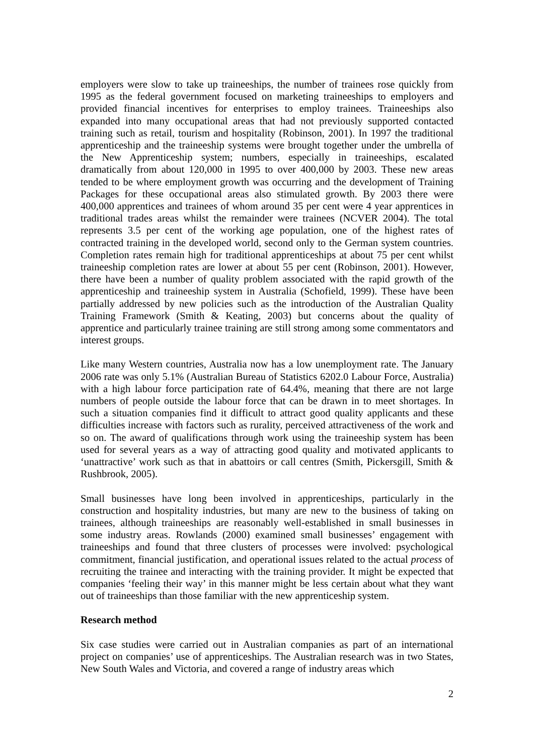employers were slow to take up traineeships, the number of trainees rose quickly from 1995 as the federal government focused on marketing traineeships to employers and provided financial incentives for enterprises to employ trainees. Traineeships also expanded into many occupational areas that had not previously supported contacted training such as retail, tourism and hospitality (Robinson, 2001). In 1997 the traditional apprenticeship and the traineeship systems were brought together under the umbrella of the New Apprenticeship system; numbers, especially in traineeships, escalated dramatically from about 120,000 in 1995 to over 400,000 by 2003. These new areas tended to be where employment growth was occurring and the development of Training Packages for these occupational areas also stimulated growth. By 2003 there were 400,000 apprentices and trainees of whom around 35 per cent were 4 year apprentices in traditional trades areas whilst the remainder were trainees (NCVER 2004). The total represents 3.5 per cent of the working age population, one of the highest rates of contracted training in the developed world, second only to the German system countries. Completion rates remain high for traditional apprenticeships at about 75 per cent whilst traineeship completion rates are lower at about 55 per cent (Robinson, 2001). However, there have been a number of quality problem associated with the rapid growth of the apprenticeship and traineeship system in Australia (Schofield, 1999). These have been partially addressed by new policies such as the introduction of the Australian Quality Training Framework (Smith & Keating, 2003) but concerns about the quality of apprentice and particularly trainee training are still strong among some commentators and interest groups.
Like many Western countries, Australia now has a low unemployment rate. The January 2006 rate was only 5.1% (Australian Bureau of Statistics 6202.0 Labour Force, Australia) with a high labour force participation rate of 64.4%, meaning that there are not large numbers of people outside the labour force that can be drawn in to meet shortages. In such a situation companies find it difficult to attract good quality applicants and these difficulties increase with factors such as rurality, perceived attractiveness of the work and so on. The award of qualifications through work using the traineeship system has been used for several years as a way of attracting good quality and motivated applicants to ‘unattractive’ work such as that in abattoirs or call centres (Smith, Pickersgill, Smith & Rushbrook, 2005).
Small businesses have long been involved in apprenticeships, particularly in the construction and hospitality industries, but many are new to the business of taking on trainees, although traineeships are reasonably well-established in small businesses in some industry areas. Rowlands (2000) examined small businesses’ engagement with traineeships and found that three clusters of processes were involved: psychological commitment, financial justification, and operational issues related to the actual process of recruiting the trainee and interacting with the training provider. It might be expected that companies ‘feeling their way’ in this manner might be less certain about what they want out of traineeships than those familiar with the new apprenticeship system.
Research method
Six case studies were carried out in Australian companies as part of an international project on companies’ use of apprenticeships. The Australian research was in two States, New South Wales and Victoria, and covered a range of industry areas which
2